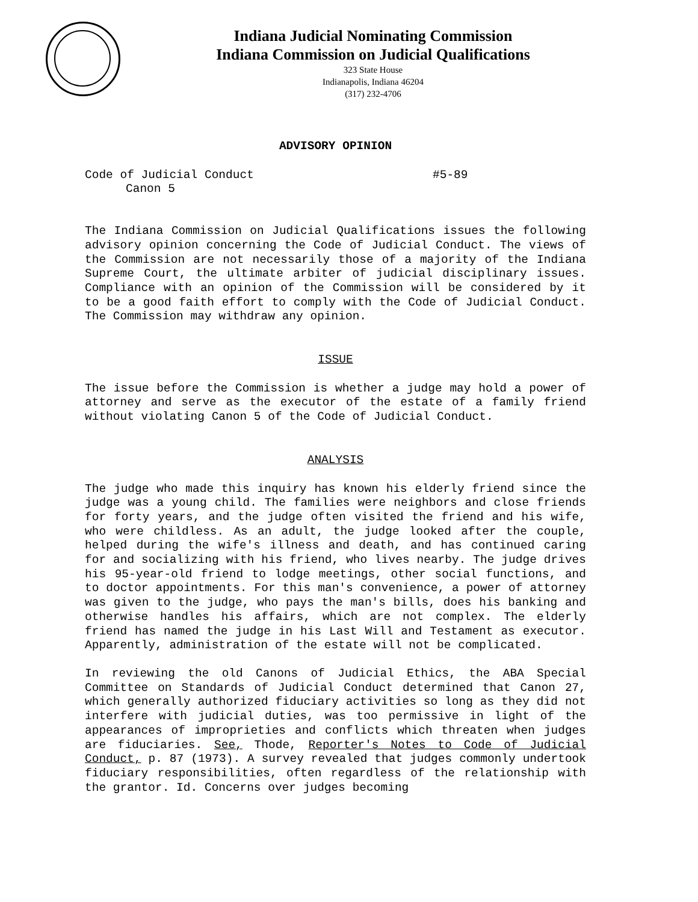Indiana Judicial Nominating Commission
Indiana Commission on Judicial Qualifications
323 State House
Indianapolis, Indiana 46204
(317) 232-4706
ADVISORY OPINION
Code of Judicial Conduct #5-89
Canon 5
The Indiana Commission on Judicial Qualifications issues the following advisory opinion concerning the Code of Judicial Conduct. The views of the Commission are not necessarily those of a majority of the Indiana Supreme Court, the ultimate arbiter of judicial disciplinary issues. Compliance with an opinion of the Commission will be considered by it to be a good faith effort to comply with the Code of Judicial Conduct. The Commission may withdraw any opinion.
ISSUE
The issue before the Commission is whether a judge may hold a power of attorney and serve as the executor of the estate of a family friend without violating Canon 5 of the Code of Judicial Conduct.
ANALYSIS
The judge who made this inquiry has known his elderly friend since the judge was a young child. The families were neighbors and close friends for forty years, and the judge often visited the friend and his wife, who were childless. As an adult, the judge looked after the couple, helped during the wife's illness and death, and has continued caring for and socializing with his friend, who lives nearby. The judge drives his 95-year-old friend to lodge meetings, other social functions, and to doctor appointments. For this man's convenience, a power of attorney was given to the judge, who pays the man's bills, does his banking and otherwise handles his affairs, which are not complex. The elderly friend has named the judge in his Last Will and Testament as executor. Apparently, administration of the estate will not be complicated.
In reviewing the old Canons of Judicial Ethics, the ABA Special Committee on Standards of Judicial Conduct determined that Canon 27, which generally authorized fiduciary activities so long as they did not interfere with judicial duties, was too permissive in light of the appearances of improprieties and conflicts which threaten when judges are fiduciaries. See, Thode, Reporter's Notes to Code of Judicial Conduct, p. 87 (1973). A survey revealed that judges commonly undertook fiduciary responsibilities, often regardless of the relationship with the grantor. Id. Concerns over judges becoming